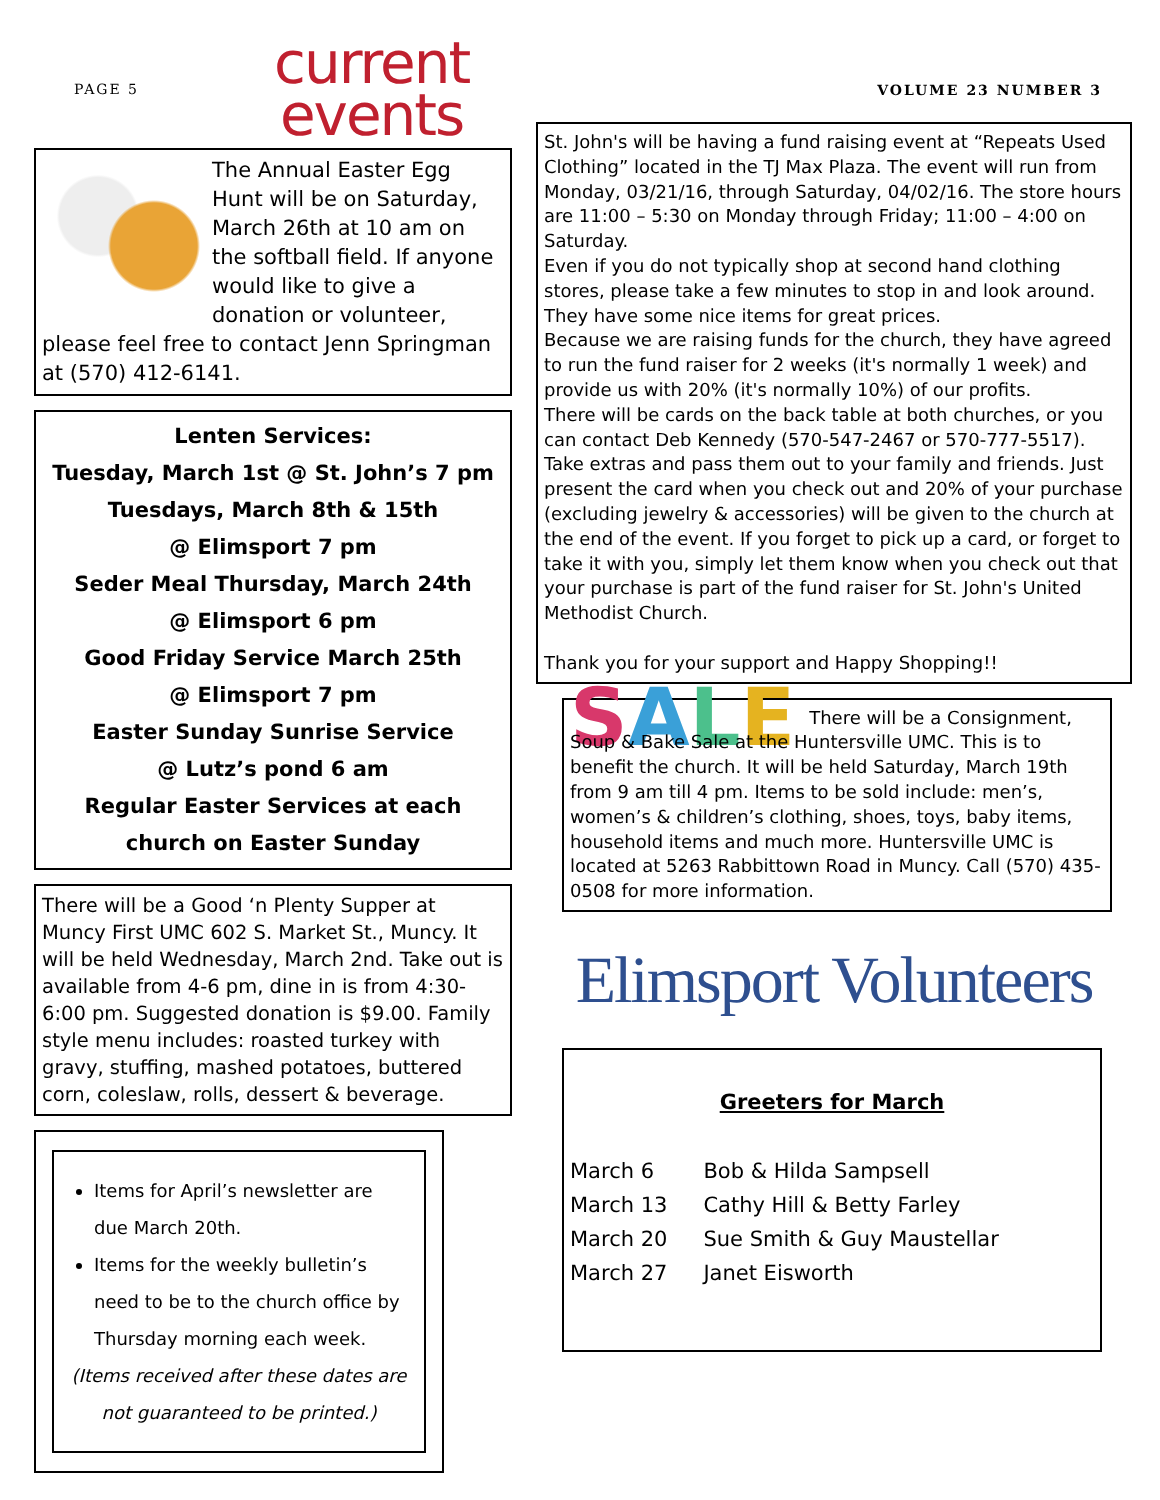PAGE 5
current
events
The Annual Easter Egg Hunt will be on Saturday, March 26th at 10 am on the softball field. If anyone would like to give a donation or volunteer, please feel free to contact Jenn Springman at (570) 412-6141.
Lenten Services:
Tuesday, March 1st @ St. John’s 7 pm
Tuesdays, March 8th & 15th
@ Elimsport 7 pm
Seder Meal Thursday, March 24th
@ Elimsport 6 pm
Good Friday Service March 25th
@ Elimsport 7 pm
Easter Sunday Sunrise Service
@ Lutz’s pond 6 am
Regular Easter Services at each church on Easter Sunday
There will be a Good ‘n Plenty Supper at Muncy First UMC 602 S. Market St., Muncy. It will be held Wednesday, March 2nd. Take out is available from 4-6 pm, dine in is from 4:30-6:00 pm. Suggested donation is $9.00. Family style menu includes: roasted turkey with gravy, stuffing, mashed potatoes, buttered corn, coleslaw, rolls, dessert & beverage.
Items for April’s newsletter are due March 20th.
Items for the weekly bulletin’s need to be to the church office by Thursday morning each week.
(Items received after these dates are not guaranteed to be printed.)
VOLUME 23 NUMBER 3
St. John's will be having a fund raising event at “Repeats Used Clothing” located in the TJ Max Plaza. The event will run from Monday, 03/21/16, through Saturday, 04/02/16. The store hours are 11:00 – 5:30 on Monday through Friday; 11:00 – 4:00 on Saturday.
Even if you do not typically shop at second hand clothing stores, please take a few minutes to stop in and look around. They have some nice items for great prices.
Because we are raising funds for the church, they have agreed to run the fund raiser for 2 weeks (it's normally 1 week) and provide us with 20% (it's normally 10%) of our profits.
There will be cards on the back table at both churches, or you can contact Deb Kennedy (570-547-2467 or 570-777-5517). Take extras and pass them out to your family and friends. Just present the card when you check out and 20% of your purchase (excluding jewelry & accessories) will be given to the church at the end of the event. If you forget to pick up a card, or forget to take it with you, simply let them know when you check out that your purchase is part of the fund raiser for St. John's United Methodist Church.
Thank you for your support and Happy Shopping!!
SALE
There will be a Consignment, Soup & Bake Sale at the Huntersville UMC. This is to benefit the church. It will be held Saturday, March 19th from 9 am till 4 pm. Items to be sold include: men’s, women’s & children’s clothing, shoes, toys, baby items, household items and much more. Huntersville UMC is located at 5263 Rabbittown Road in Muncy. Call (570) 435-0508 for more information.
Elimsport Volunteers
Greeters for March
| March 6 | Bob & Hilda Sampsell |
| March 13 | Cathy Hill & Betty Farley |
| March 20 | Sue Smith & Guy Maustellar |
| March 27 | Janet Eisworth |